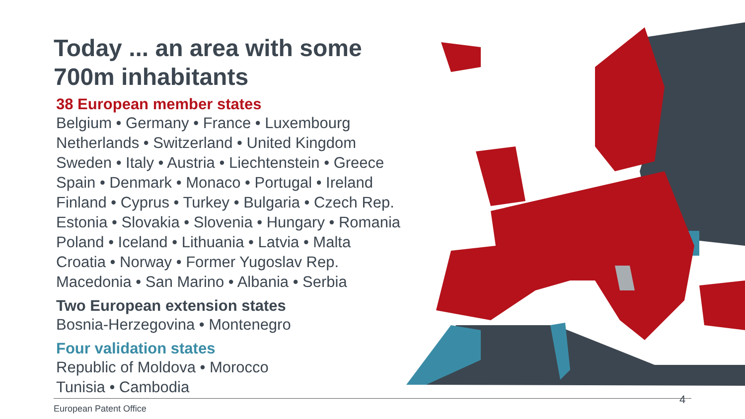Today ... an area with some
700m inhabitants
38 European member states
Belgium • Germany • France • Luxembourg
Netherlands • Switzerland • United Kingdom
Sweden • Italy • Austria • Liechtenstein • Greece
Spain • Denmark • Monaco • Portugal • Ireland
Finland • Cyprus • Turkey • Bulgaria • Czech Rep.
Estonia • Slovakia • Slovenia • Hungary • Romania
Poland • Iceland • Lithuania • Latvia • Malta
Croatia • Norway • Former Yugoslav Rep.
Macedonia • San Marino • Albania • Serbia
Two European extension states
Bosnia-Herzegovina • Montenegro
Four validation states
Republic of Moldova • Morocco
Tunisia • Cambodia
European Patent Office
4